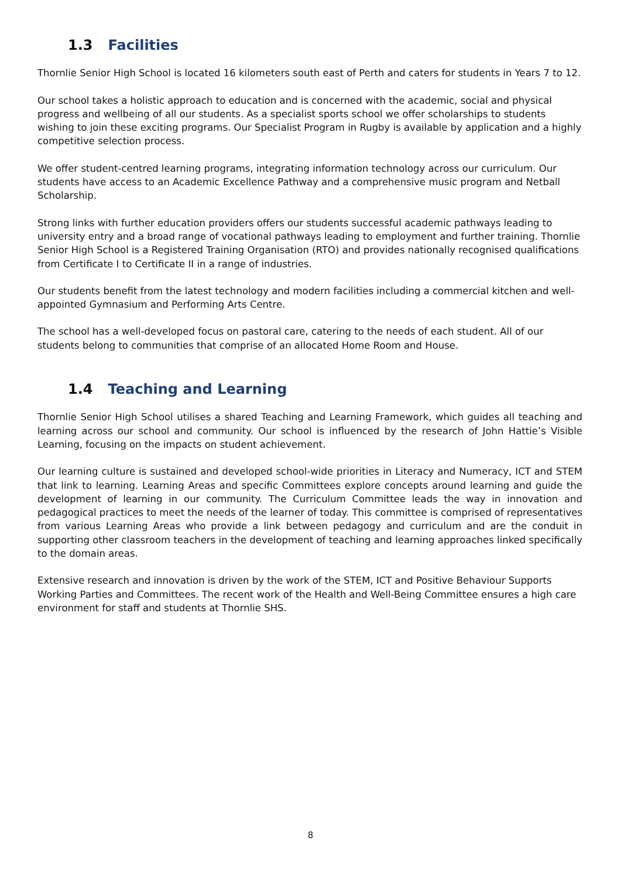1.3 Facilities
Thornlie Senior High School is located 16 kilometers south east of Perth and caters for students in Years 7 to 12.
Our school takes a holistic approach to education and is concerned with the academic, social and physical progress and wellbeing of all our students. As a specialist sports school we offer scholarships to students wishing to join these exciting programs. Our Specialist Program in Rugby is available by application and a highly competitive selection process.
We offer student-centred learning programs, integrating information technology across our curriculum. Our students have access to an Academic Excellence Pathway and a comprehensive music program and Netball Scholarship.
Strong links with further education providers offers our students successful academic pathways leading to university entry and a broad range of vocational pathways leading to employment and further training. Thornlie Senior High School is a Registered Training Organisation (RTO) and provides nationally recognised qualifications from Certificate I to Certificate II in a range of industries.
Our students benefit from the latest technology and modern facilities including a commercial kitchen and well-appointed Gymnasium and Performing Arts Centre.
The school has a well-developed focus on pastoral care, catering to the needs of each student. All of our students belong to communities that comprise of an allocated Home Room and House.
1.4 Teaching and Learning
Thornlie Senior High School utilises a shared Teaching and Learning Framework, which guides all teaching and learning across our school and community. Our school is influenced by the research of John Hattie’s Visible Learning, focusing on the impacts on student achievement.
Our learning culture is sustained and developed school-wide priorities in Literacy and Numeracy, ICT and STEM that link to learning. Learning Areas and specific Committees explore concepts around learning and guide the development of learning in our community. The Curriculum Committee leads the way in innovation and pedagogical practices to meet the needs of the learner of today. This committee is comprised of representatives from various Learning Areas who provide a link between pedagogy and curriculum and are the conduit in supporting other classroom teachers in the development of teaching and learning approaches linked specifically to the domain areas.
Extensive research and innovation is driven by the work of the STEM, ICT and Positive Behaviour Supports Working Parties and Committees. The recent work of the Health and Well-Being Committee ensures a high care environment for staff and students at Thornlie SHS.
8